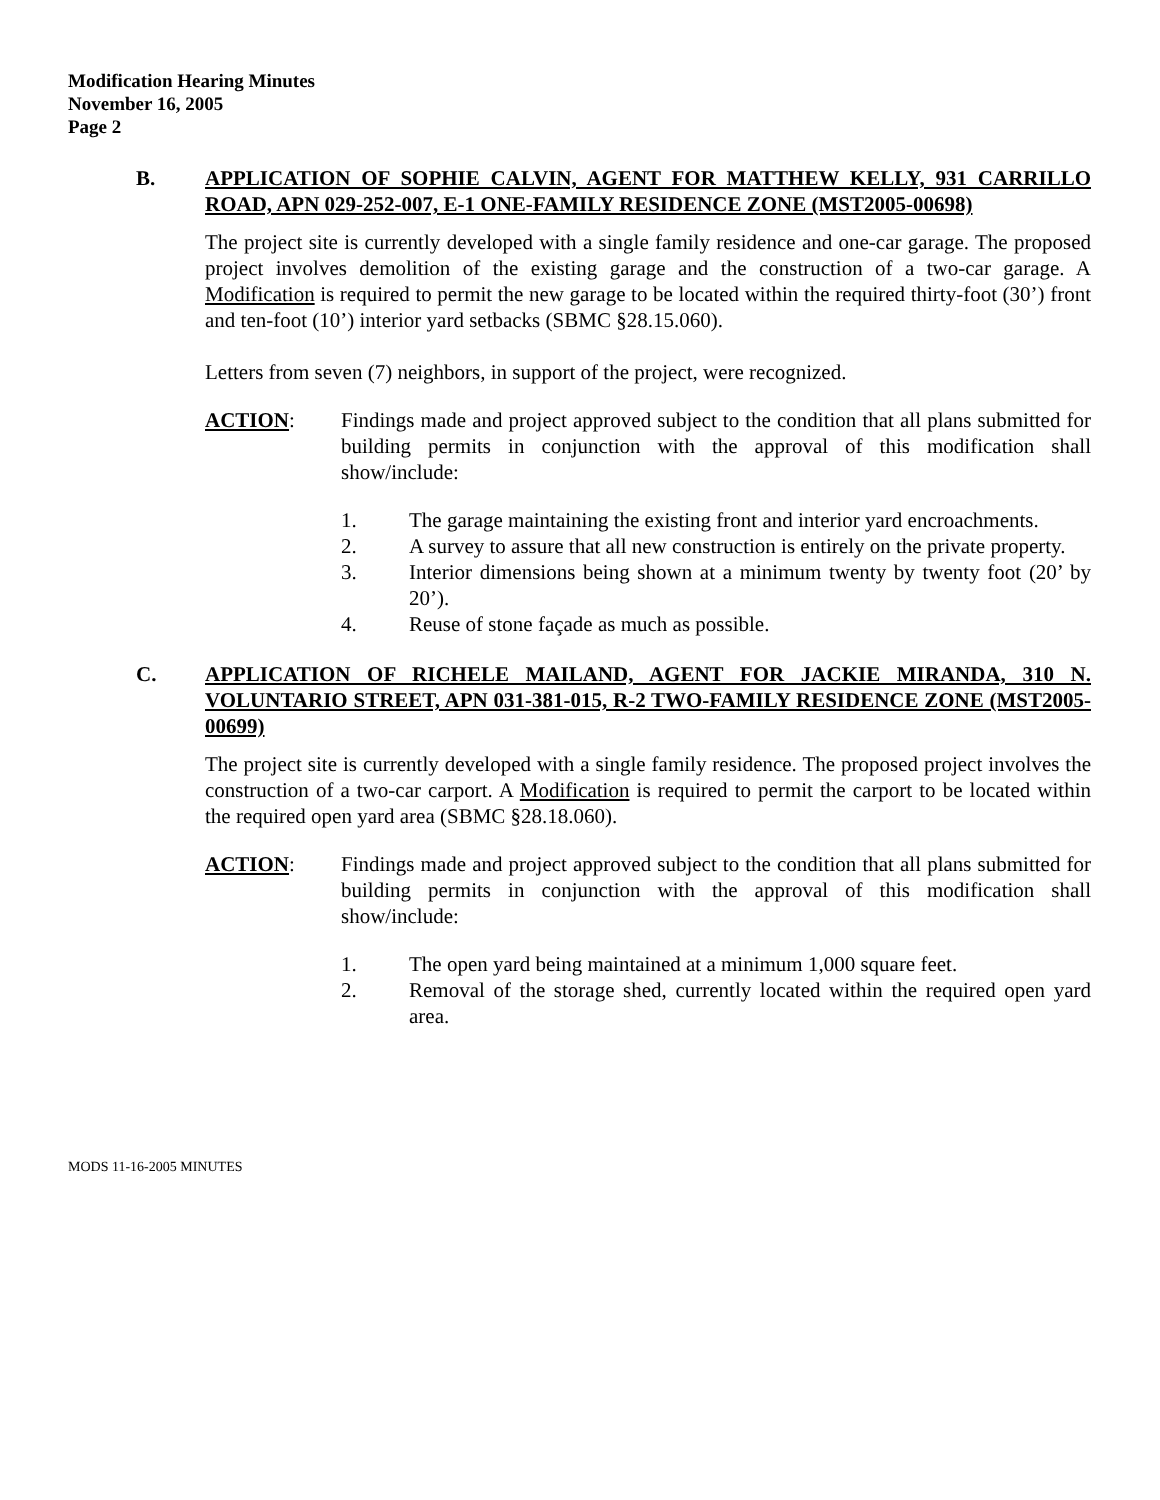Modification Hearing Minutes
November 16, 2005
Page 2
B. APPLICATION OF SOPHIE CALVIN, AGENT FOR MATTHEW KELLY, 931 CARRILLO ROAD, APN 029-252-007, E-1 ONE-FAMILY RESIDENCE ZONE (MST2005-00698)
The project site is currently developed with a single family residence and one-car garage. The proposed project involves demolition of the existing garage and the construction of a two-car garage. A Modification is required to permit the new garage to be located within the required thirty-foot (30’) front and ten-foot (10’) interior yard setbacks (SBMC §28.15.060).
Letters from seven (7) neighbors, in support of the project, were recognized.
ACTION: Findings made and project approved subject to the condition that all plans submitted for building permits in conjunction with the approval of this modification shall show/include:
1. The garage maintaining the existing front and interior yard encroachments.
2. A survey to assure that all new construction is entirely on the private property.
3. Interior dimensions being shown at a minimum twenty by twenty foot (20’ by 20’).
4. Reuse of stone façade as much as possible.
C. APPLICATION OF RICHELE MAILAND, AGENT FOR JACKIE MIRANDA, 310 N. VOLUNTARIO STREET, APN 031-381-015, R-2 TWO-FAMILY RESIDENCE ZONE (MST2005-00699)
The project site is currently developed with a single family residence. The proposed project involves the construction of a two-car carport. A Modification is required to permit the carport to be located within the required open yard area (SBMC §28.18.060).
ACTION: Findings made and project approved subject to the condition that all plans submitted for building permits in conjunction with the approval of this modification shall show/include:
1. The open yard being maintained at a minimum 1,000 square feet.
2. Removal of the storage shed, currently located within the required open yard area.
MODS 11-16-2005 MINUTES